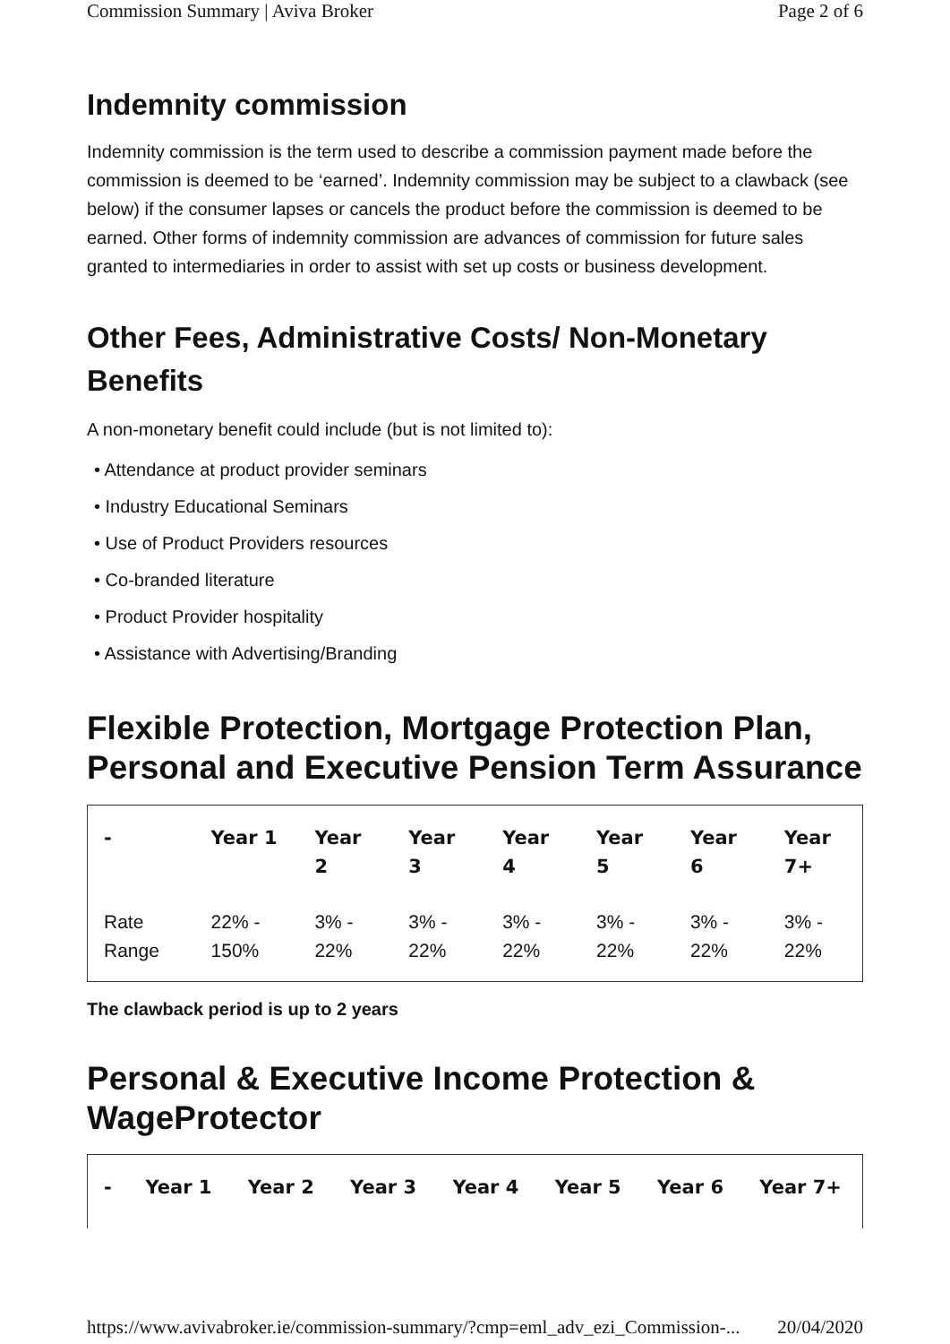Commission Summary | Aviva Broker Page 2 of 6
Indemnity commission
Indemnity commission is the term used to describe a commission payment made before the commission is deemed to be ‘earned’. Indemnity commission may be subject to a clawback (see below) if the consumer lapses or cancels the product before the commission is deemed to be earned. Other forms of indemnity commission are advances of commission for future sales granted to intermediaries in order to assist with set up costs or business development.
Other Fees, Administrative Costs/ Non-Monetary Benefits
A non-monetary benefit could include (but is not limited to):
• Attendance at product provider seminars
• Industry Educational Seminars
• Use of Product Providers resources
• Co-branded literature
• Product Provider hospitality
• Assistance with Advertising/Branding
Flexible Protection, Mortgage Protection Plan, Personal and Executive Pension Term Assurance
| - | Year 1 | Year 2 | Year 3 | Year 4 | Year 5 | Year 6 | Year 7+ |
| --- | --- | --- | --- | --- | --- | --- | --- |
| Rate Range | 22% - 150% | 3% - 22% | 3% - 22% | 3% - 22% | 3% - 22% | 3% - 22% | 3% - 22% |
The clawback period is up to 2 years
Personal & Executive Income Protection & WageProtector
| - | Year 1 | Year 2 | Year 3 | Year 4 | Year 5 | Year 6 | Year 7+ |
| --- | --- | --- | --- | --- | --- | --- | --- |
https://www.avivabroker.ie/commission-summary/?cmp=eml_adv_ezi_Commission-... 20/04/2020